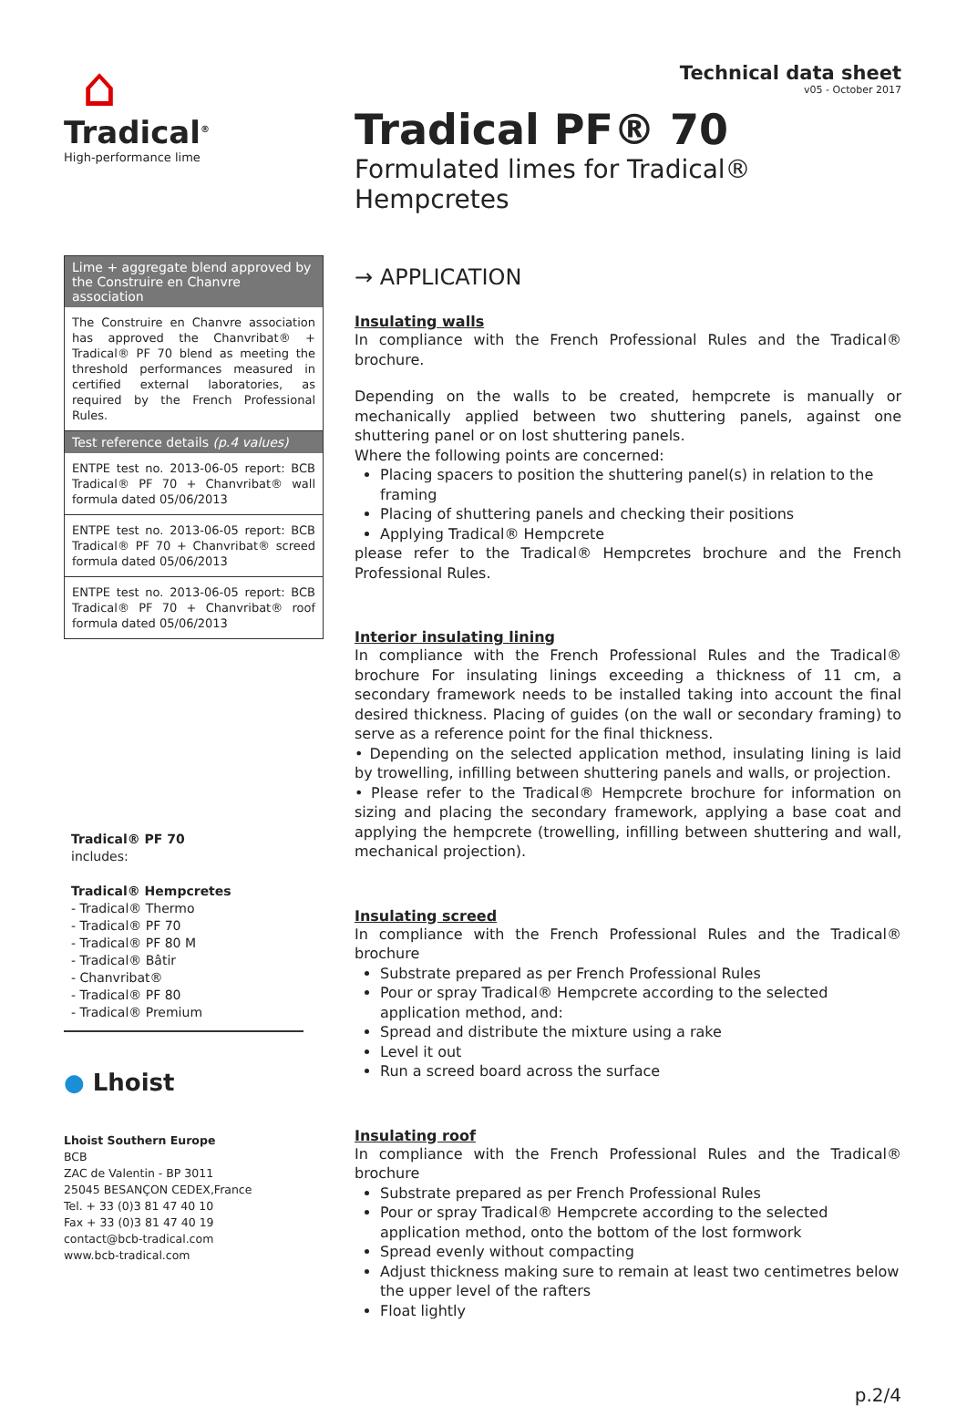⌂
Tradical<sup>®</sup>
High-performance lime
Lime + aggregate blend approved by the Construire en Chanvre association
The Construire en Chanvre association has approved the Chanvribat® + Tradical® PF 70 blend as meeting the threshold performances measured in certified external laboratories, as required by the French Professional Rules.
Test reference details (p.4 values)
ENTPE test no. 2013-06-05 report: BCB Tradical® PF 70 + Chanvribat® wall formula dated 05/06/2013
ENTPE test no. 2013-06-05 report: BCB Tradical® PF 70 + Chanvribat® screed formula dated 05/06/2013
ENTPE test no. 2013-06-05 report: BCB Tradical® PF 70 + Chanvribat® roof formula dated 05/06/2013
Tradical® PF 70
includes:
Tradical® Hempcretes
- Tradical® Thermo
- Tradical® PF 70
- Tradical® PF 80 M
- Tradical® Bâtir
- Chanvribat®
- Tradical® PF 80
- Tradical® Premium
● Lhoist
Lhoist Southern Europe
BCB
ZAC de Valentin - BP 3011
25045 BESANÇON CEDEX,France
Tel. + 33 (0)3 81 47 40 10
Fax + 33 (0)3 81 47 40 19
contact@bcb-tradical.com
www.bcb-tradical.com
Technical data sheet
v05 - October 2017
Tradical PF® 70
Formulated limes for Tradical® Hempcretes
→ APPLICATION
Insulating walls
In compliance with the French Professional Rules and the Tradical® brochure.
Depending on the walls to be created, hempcrete is manually or mechanically applied between two shuttering panels, against one shuttering panel or on lost shuttering panels.
Where the following points are concerned:
Placing spacers to position the shuttering panel(s) in relation to the framing
Placing of shuttering panels and checking their positions
Applying Tradical® Hempcrete
please refer to the Tradical® Hempcretes brochure and the French Professional Rules.
Interior insulating lining
In compliance with the French Professional Rules and the Tradical® brochure For insulating linings exceeding a thickness of 11 cm, a secondary framework needs to be installed taking into account the final desired thickness. Placing of guides (on the wall or secondary framing) to serve as a reference point for the final thickness.
• Depending on the selected application method, insulating lining is laid by trowelling, infilling between shuttering panels and walls, or projection.
• Please refer to the Tradical® Hempcrete brochure for information on sizing and placing the secondary framework, applying a base coat and applying the hempcrete (trowelling, infilling between shuttering and wall, mechanical projection).
Insulating screed
In compliance with the French Professional Rules and the Tradical® brochure
Substrate prepared as per French Professional Rules
Pour or spray Tradical® Hempcrete according to the selected application method, and:
Spread and distribute the mixture using a rake
Level it out
Run a screed board across the surface
Insulating roof
In compliance with the French Professional Rules and the Tradical® brochure
Substrate prepared as per French Professional Rules
Pour or spray Tradical® Hempcrete according to the selected application method, onto the bottom of the lost formwork
Spread evenly without compacting
Adjust thickness making sure to remain at least two centimetres below the upper level of the rafters
Float lightly
p.2/4